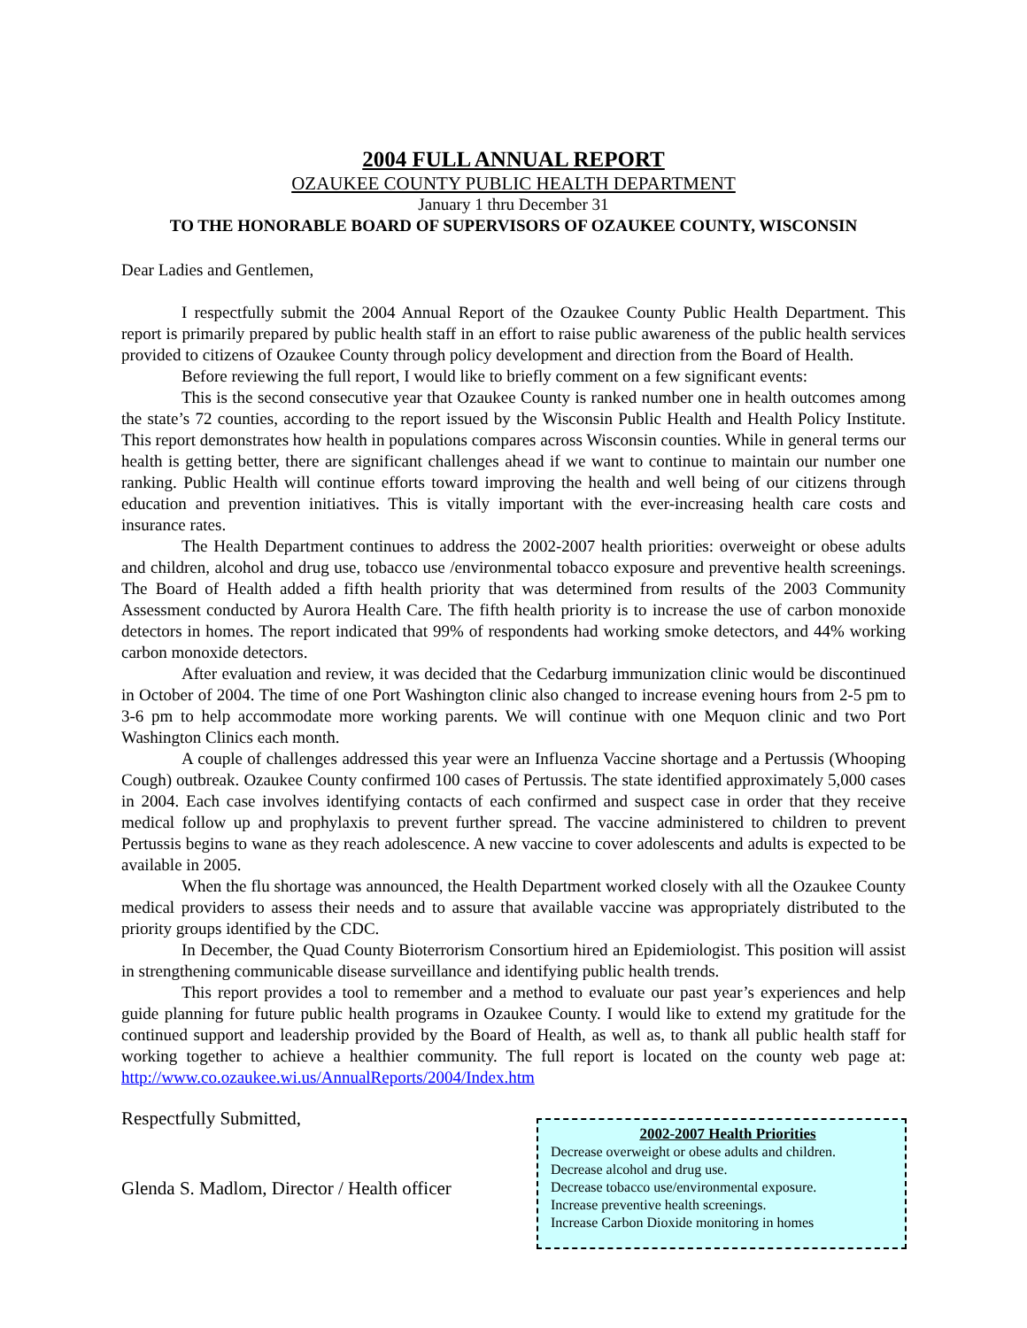2004 FULL ANNUAL REPORT
OZAUKEE COUNTY PUBLIC HEALTH DEPARTMENT
January 1 thru December 31
TO THE HONORABLE BOARD OF SUPERVISORS OF OZAUKEE COUNTY, WISCONSIN
Dear Ladies and Gentlemen,
I respectfully submit the 2004 Annual Report of the Ozaukee County Public Health Department. This report is primarily prepared by public health staff in an effort to raise public awareness of the public health services provided to citizens of Ozaukee County through policy development and direction from the Board of Health.
Before reviewing the full report, I would like to briefly comment on a few significant events:
This is the second consecutive year that Ozaukee County is ranked number one in health outcomes among the state’s 72 counties, according to the report issued by the Wisconsin Public Health and Health Policy Institute. This report demonstrates how health in populations compares across Wisconsin counties. While in general terms our health is getting better, there are significant challenges ahead if we want to continue to maintain our number one ranking. Public Health will continue efforts toward improving the health and well being of our citizens through education and prevention initiatives. This is vitally important with the ever-increasing health care costs and insurance rates.
The Health Department continues to address the 2002-2007 health priorities: overweight or obese adults and children, alcohol and drug use, tobacco use /environmental tobacco exposure and preventive health screenings. The Board of Health added a fifth health priority that was determined from results of the 2003 Community Assessment conducted by Aurora Health Care. The fifth health priority is to increase the use of carbon monoxide detectors in homes. The report indicated that 99% of respondents had working smoke detectors, and 44% working carbon monoxide detectors.
After evaluation and review, it was decided that the Cedarburg immunization clinic would be discontinued in October of 2004. The time of one Port Washington clinic also changed to increase evening hours from 2-5 pm to 3-6 pm to help accommodate more working parents. We will continue with one Mequon clinic and two Port Washington Clinics each month.
A couple of challenges addressed this year were an Influenza Vaccine shortage and a Pertussis (Whooping Cough) outbreak. Ozaukee County confirmed 100 cases of Pertussis. The state identified approximately 5,000 cases in 2004. Each case involves identifying contacts of each confirmed and suspect case in order that they receive medical follow up and prophylaxis to prevent further spread. The vaccine administered to children to prevent Pertussis begins to wane as they reach adolescence. A new vaccine to cover adolescents and adults is expected to be available in 2005.
When the flu shortage was announced, the Health Department worked closely with all the Ozaukee County medical providers to assess their needs and to assure that available vaccine was appropriately distributed to the priority groups identified by the CDC.
In December, the Quad County Bioterrorism Consortium hired an Epidemiologist. This position will assist in strengthening communicable disease surveillance and identifying public health trends.
This report provides a tool to remember and a method to evaluate our past year’s experiences and help guide planning for future public health programs in Ozaukee County. I would like to extend my gratitude for the continued support and leadership provided by the Board of Health, as well as, to thank all public health staff for working together to achieve a healthier community. The full report is located on the county web page at: http://www.co.ozaukee.wi.us/AnnualReports/2004/Index.htm
Respectfully Submitted,
Glenda S. Madlom, Director / Health officer
2002-2007 Health Priorities
Decrease overweight or obese adults and children.
Decrease alcohol and drug use.
Decrease tobacco use/environmental exposure.
Increase preventive health screenings.
Increase Carbon Dioxide monitoring in homes